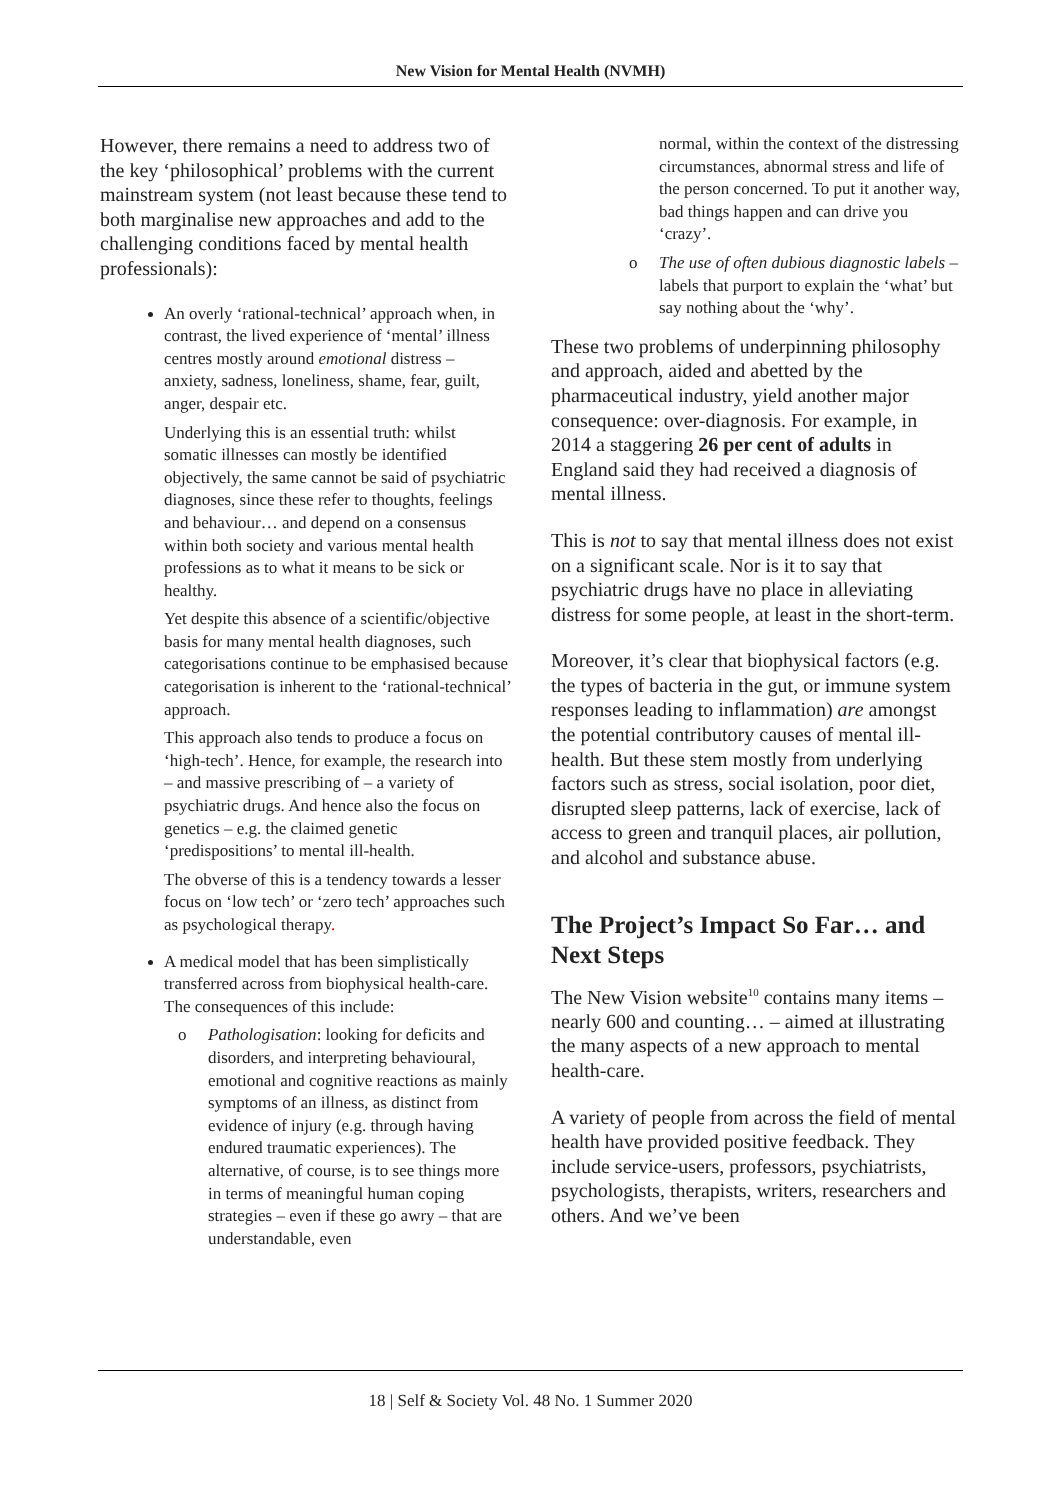New Vision for Mental Health (NVMH)
However, there remains a need to address two of the key ‘philosophical’ problems with the current mainstream system (not least because these tend to both marginalise new approaches and add to the challenging conditions faced by mental health professionals):
An overly ‘rational-technical’ approach when, in contrast, the lived experience of ‘mental’ illness centres mostly around emotional distress – anxiety, sadness, loneliness, shame, fear, guilt, anger, despair etc.
Underlying this is an essential truth: whilst somatic illnesses can mostly be identified objectively, the same cannot be said of psychiatric diagnoses, since these refer to thoughts, feelings and behaviour… and depend on a consensus within both society and various mental health professions as to what it means to be sick or healthy.
Yet despite this absence of a scientific/objective basis for many mental health diagnoses, such categorisations continue to be emphasised because categorisation is inherent to the ‘rational-technical’ approach.
This approach also tends to produce a focus on ‘high-tech’. Hence, for example, the research into – and massive prescribing of – a variety of psychiatric drugs. And hence also the focus on genetics – e.g. the claimed genetic ‘predispositions’ to mental ill-health.
The obverse of this is a tendency towards a lesser focus on ‘low tech’ or ‘zero tech’ approaches such as psychological therapy.
A medical model that has been simplistically transferred across from biophysical health-care. The consequences of this include:
o Pathologisation: looking for deficits and disorders, and interpreting behavioural, emotional and cognitive reactions as mainly symptoms of an illness, as distinct from evidence of injury (e.g. through having endured traumatic experiences). The alternative, of course, is to see things more in terms of meaningful human coping strategies – even if these go awry – that are understandable, even
normal, within the context of the distressing circumstances, abnormal stress and life of the person concerned. To put it another way, bad things happen and can drive you ‘crazy’.
o The use of often dubious diagnostic labels – labels that purport to explain the ‘what’ but say nothing about the ‘why’.
These two problems of underpinning philosophy and approach, aided and abetted by the pharmaceutical industry, yield another major consequence: over-diagnosis. For example, in 2014 a staggering 26 per cent of adults in England said they had received a diagnosis of mental illness.
This is not to say that mental illness does not exist on a significant scale. Nor is it to say that psychiatric drugs have no place in alleviating distress for some people, at least in the short-term.
Moreover, it’s clear that biophysical factors (e.g. the types of bacteria in the gut, or immune system responses leading to inflammation) are amongst the potential contributory causes of mental ill-health. But these stem mostly from underlying factors such as stress, social isolation, poor diet, disrupted sleep patterns, lack of exercise, lack of access to green and tranquil places, air pollution, and alcohol and substance abuse.
The Project’s Impact So Far… and Next Steps
The New Vision website<sup>10</sup> contains many items – nearly 600 and counting… – aimed at illustrating the many aspects of a new approach to mental health-care.
A variety of people from across the field of mental health have provided positive feedback. They include service-users, professors, psychiatrists, psychologists, therapists, writers, researchers and others. And we’ve been
18 | Self & Society Vol. 48 No. 1 Summer 2020